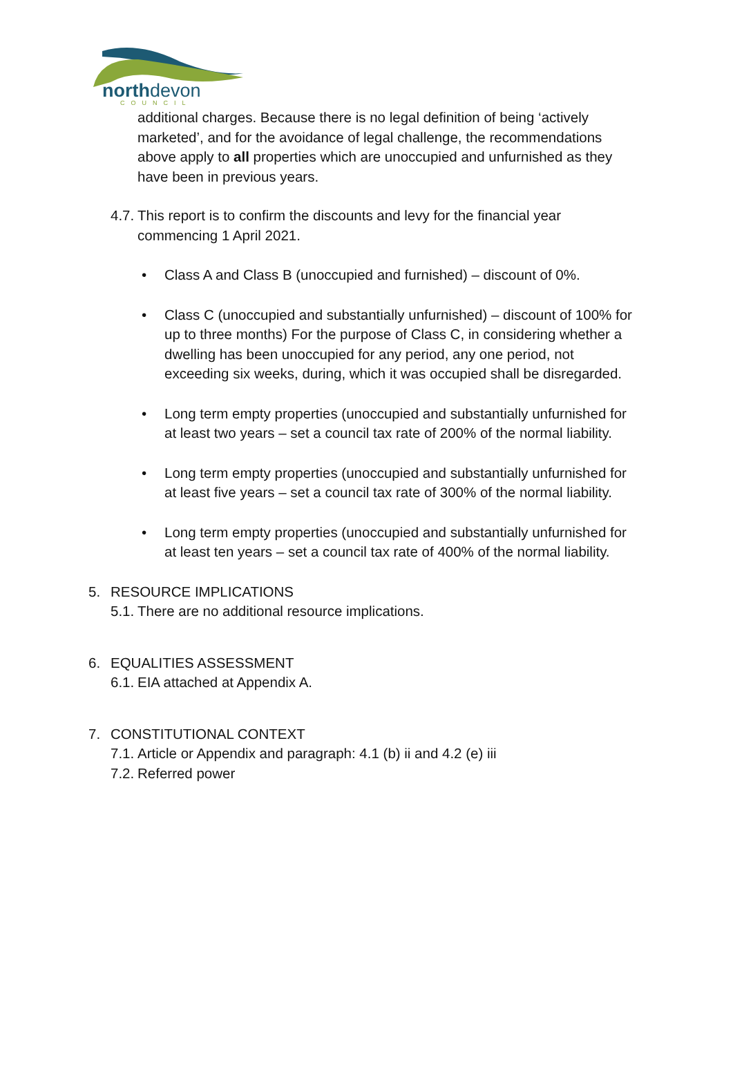northdevon
COUNCIL
additional charges. Because there is no legal definition of being ‘actively marketed’, and for the avoidance of legal challenge, the recommendations above apply to all properties which are unoccupied and unfurnished as they have been in previous years.
4.7.
This report is to confirm the discounts and levy for the financial year commencing 1 April 2021.
• Class A and Class B (unoccupied and furnished) – discount of 0%.
• Class C (unoccupied and substantially unfurnished) – discount of 100% for up to three months) For the purpose of Class C, in considering whether a dwelling has been unoccupied for any period, any one period, not exceeding six weeks, during, which it was occupied shall be disregarded.
• Long term empty properties (unoccupied and substantially unfurnished for at least two years – set a council tax rate of 200% of the normal liability.
• Long term empty properties (unoccupied and substantially unfurnished for at least five years – set a council tax rate of 300% of the normal liability.
• Long term empty properties (unoccupied and substantially unfurnished for at least ten years – set a council tax rate of 400% of the normal liability.
5. RESOURCE IMPLICATIONS
5.1.
There are no additional resource implications.
6. EQUALITIES ASSESSMENT
6.1.
EIA attached at Appendix A.
7. CONSTITUTIONAL CONTEXT
7.1.
Article or Appendix and paragraph: 4.1 (b) ii and 4.2 (e) iii
7.2.
Referred power